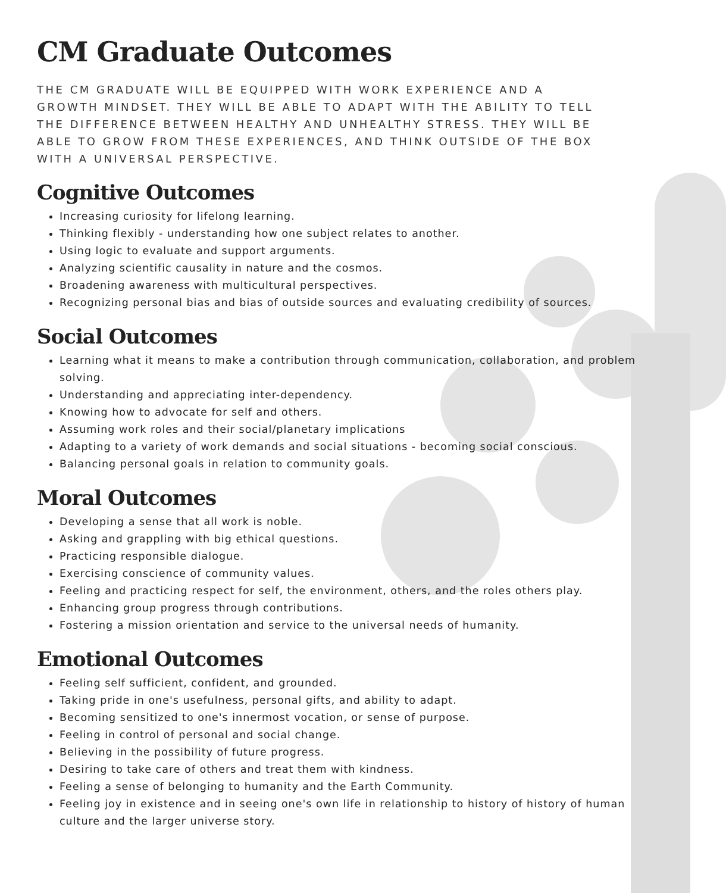CM Graduate Outcomes
THE CM GRADUATE WILL BE EQUIPPED WITH WORK EXPERIENCE AND A GROWTH MINDSET. THEY WILL BE ABLE TO ADAPT WITH THE ABILITY TO TELL THE DIFFERENCE BETWEEN HEALTHY AND UNHEALTHY STRESS. THEY WILL BE ABLE TO GROW FROM THESE EXPERIENCES, AND THINK OUTSIDE OF THE BOX WITH A UNIVERSAL PERSPECTIVE.
Cognitive Outcomes
Increasing curiosity for lifelong learning.
Thinking flexibly - understanding how one subject relates to another.
Using logic to evaluate and support arguments.
Analyzing scientific causality in nature and the cosmos.
Broadening awareness with multicultural perspectives.
Recognizing personal bias and bias of outside sources and evaluating credibility of sources.
Social Outcomes
Learning what it means to make a contribution through communication, collaboration, and problem solving.
Understanding and appreciating inter-dependency.
Knowing how to advocate for self and others.
Assuming work roles and their social/planetary implications
Adapting to a variety of work demands and social situations - becoming social conscious.
Balancing personal goals in relation to community goals.
Moral Outcomes
Developing a sense that all work is noble.
Asking and grappling with big ethical questions.
Practicing responsible dialogue.
Exercising conscience of community values.
Feeling and practicing respect for self, the environment, others, and the roles others play.
Enhancing group progress through contributions.
Fostering a mission orientation and service to the universal needs of humanity.
Emotional Outcomes
Feeling self sufficient, confident, and grounded.
Taking pride in one's usefulness, personal gifts, and ability to adapt.
Becoming sensitized to one's innermost vocation, or sense of purpose.
Feeling in control of personal and social change.
Believing in the possibility of future progress.
Desiring to take care of others and treat them with kindness.
Feeling a sense of belonging to humanity and the Earth Community.
Feeling joy in existence and in seeing one's own life in relationship to history of history of human culture and the larger universe story.